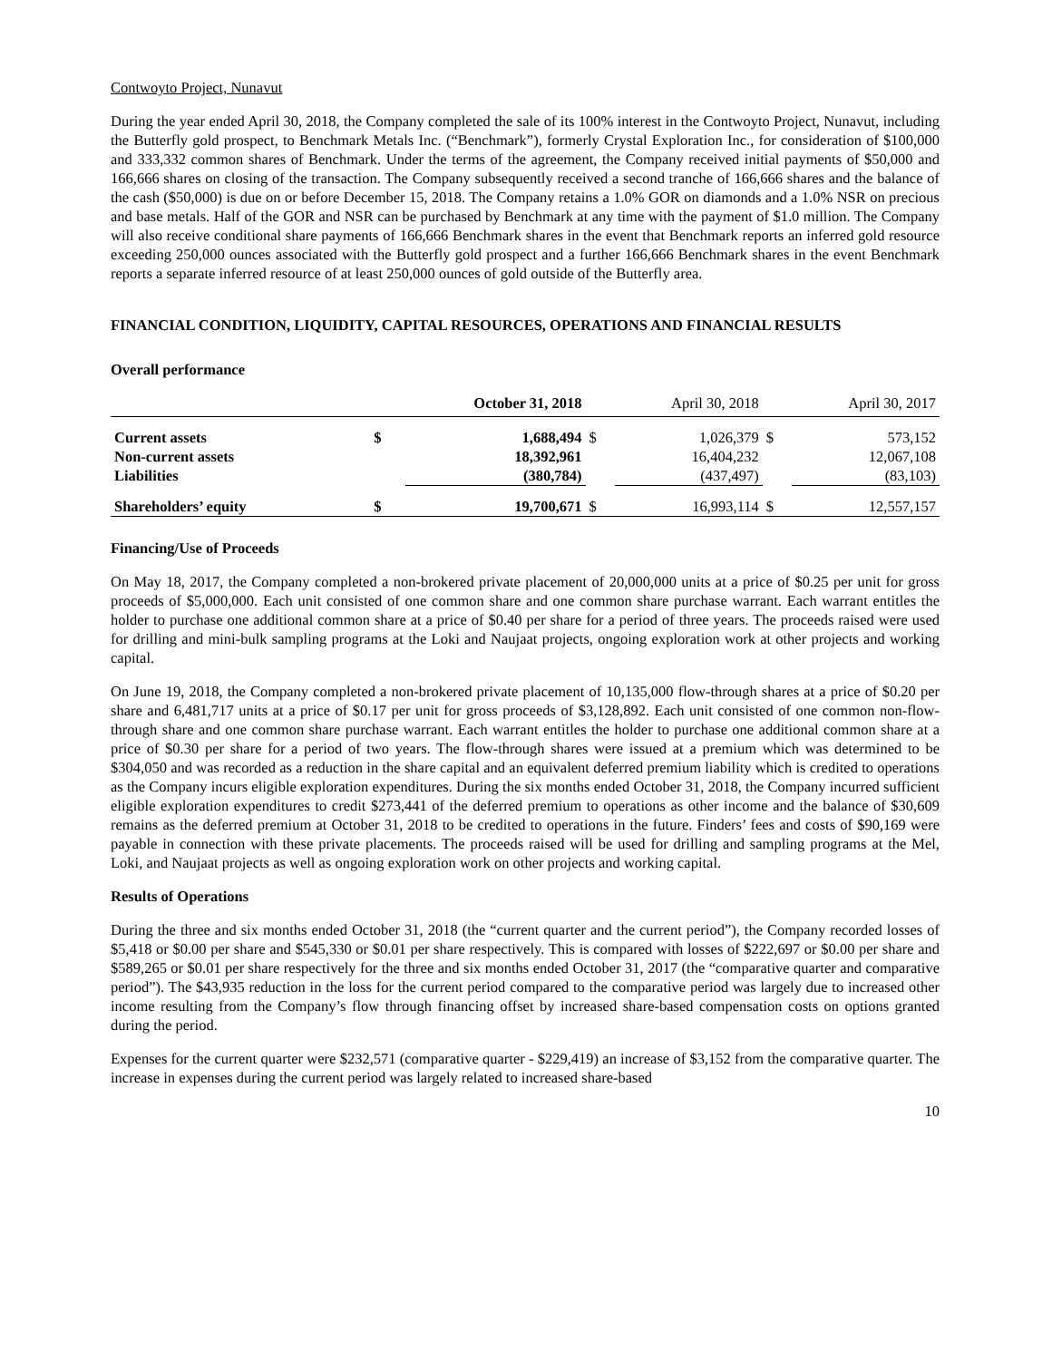Contwoyto Project, Nunavut
During the year ended April 30, 2018, the Company completed the sale of its 100% interest in the Contwoyto Project, Nunavut, including the Butterfly gold prospect, to Benchmark Metals Inc. (“Benchmark”), formerly Crystal Exploration Inc., for consideration of $100,000 and 333,332 common shares of Benchmark. Under the terms of the agreement, the Company received initial payments of $50,000 and 166,666 shares on closing of the transaction. The Company subsequently received a second tranche of 166,666 shares and the balance of the cash ($50,000) is due on or before December 15, 2018. The Company retains a 1.0% GOR on diamonds and a 1.0% NSR on precious and base metals. Half of the GOR and NSR can be purchased by Benchmark at any time with the payment of $1.0 million. The Company will also receive conditional share payments of 166,666 Benchmark shares in the event that Benchmark reports an inferred gold resource exceeding 250,000 ounces associated with the Butterfly gold prospect and a further 166,666 Benchmark shares in the event Benchmark reports a separate inferred resource of at least 250,000 ounces of gold outside of the Butterfly area.
FINANCIAL CONDITION, LIQUIDITY, CAPITAL RESOURCES, OPERATIONS AND FINANCIAL RESULTS
Overall performance
| | October 31, 2018 | | April 30, 2018 | | April 30, 2017 | |
| --- | --- | --- | --- | --- | --- | --- |
| Current assets | $ | 1,688,494 | $ | 1,026,379 | $ | 573,152 |
| Non-current assets | | 18,392,961 | | 16,404,232 | | 12,067,108 |
| Liabilities | | (380,784) | | (437,497) | | (83,103) |
| Shareholders’ equity | $ | 19,700,671 | $ | 16,993,114 | $ | 12,557,157 |
Financing/Use of Proceeds
On May 18, 2017, the Company completed a non-brokered private placement of 20,000,000 units at a price of $0.25 per unit for gross proceeds of $5,000,000. Each unit consisted of one common share and one common share purchase warrant. Each warrant entitles the holder to purchase one additional common share at a price of $0.40 per share for a period of three years. The proceeds raised were used for drilling and mini-bulk sampling programs at the Loki and Naujaat projects, ongoing exploration work at other projects and working capital.
On June 19, 2018, the Company completed a non-brokered private placement of 10,135,000 flow-through shares at a price of $0.20 per share and 6,481,717 units at a price of $0.17 per unit for gross proceeds of $3,128,892. Each unit consisted of one common non-flow-through share and one common share purchase warrant. Each warrant entitles the holder to purchase one additional common share at a price of $0.30 per share for a period of two years. The flow-through shares were issued at a premium which was determined to be $304,050 and was recorded as a reduction in the share capital and an equivalent deferred premium liability which is credited to operations as the Company incurs eligible exploration expenditures. During the six months ended October 31, 2018, the Company incurred sufficient eligible exploration expenditures to credit $273,441 of the deferred premium to operations as other income and the balance of $30,609 remains as the deferred premium at October 31, 2018 to be credited to operations in the future. Finders’ fees and costs of $90,169 were payable in connection with these private placements. The proceeds raised will be used for drilling and sampling programs at the Mel, Loki, and Naujaat projects as well as ongoing exploration work on other projects and working capital.
Results of Operations
During the three and six months ended October 31, 2018 (the “current quarter and the current period”), the Company recorded losses of $5,418 or $0.00 per share and $545,330 or $0.01 per share respectively. This is compared with losses of $222,697 or $0.00 per share and $589,265 or $0.01 per share respectively for the three and six months ended October 31, 2017 (the “comparative quarter and comparative period”). The $43,935 reduction in the loss for the current period compared to the comparative period was largely due to increased other income resulting from the Company’s flow through financing offset by increased share-based compensation costs on options granted during the period.
Expenses for the current quarter were $232,571 (comparative quarter - $229,419) an increase of $3,152 from the comparative quarter. The increase in expenses during the current period was largely related to increased share-based
10